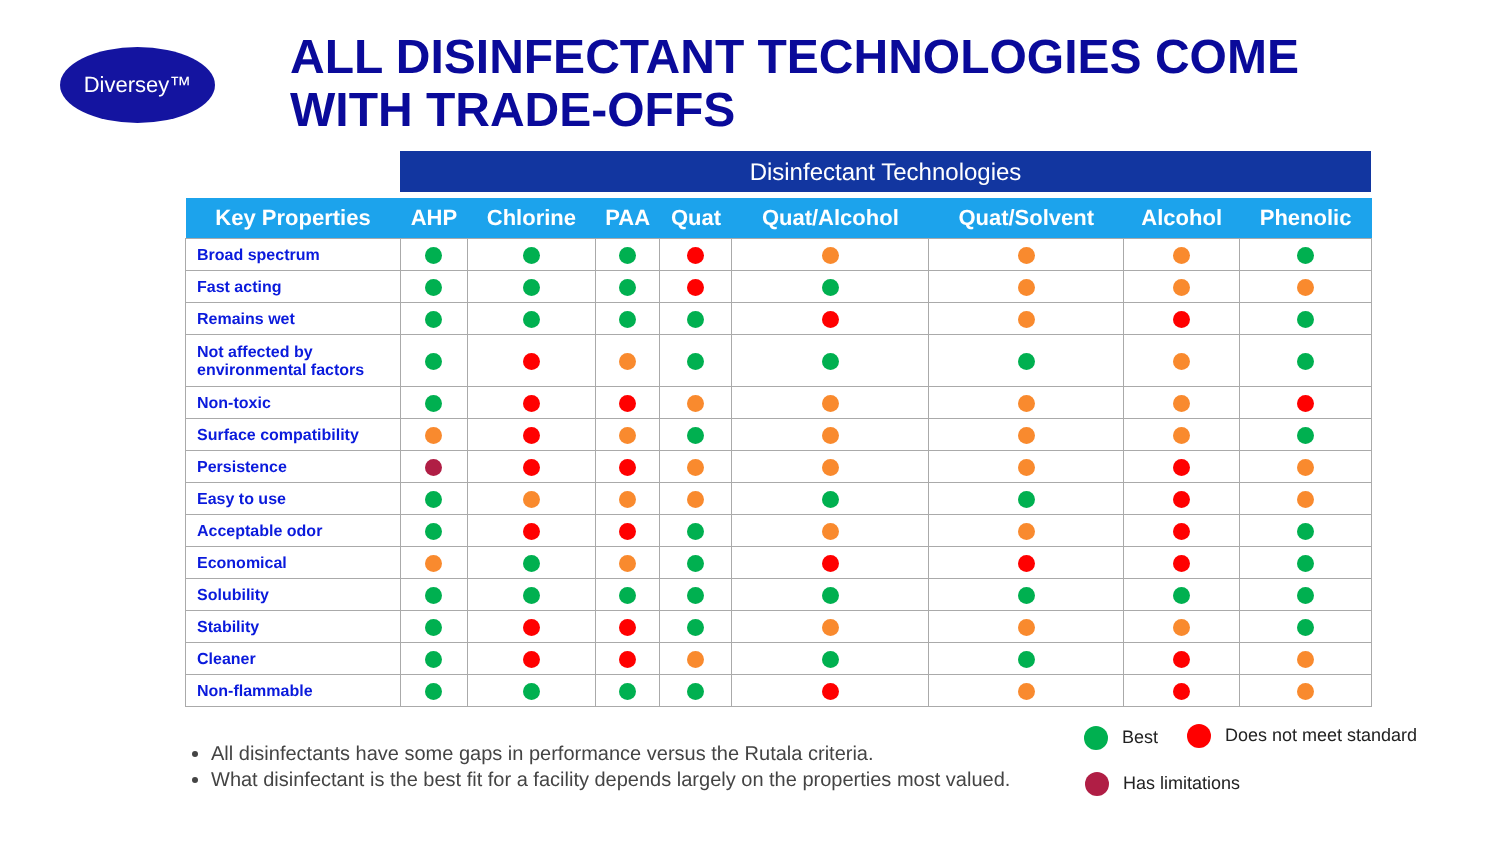Diversey™
ALL DISINFECTANT TECHNOLOGIES COME
WITH TRADE-OFFS
Disinfectant Technologies
| Key Properties | AHP | Chlorine | PAA | Quat | Quat/Alcohol | Quat/Solvent | Alcohol | Phenolic |
| --- | --- | --- | --- | --- | --- | --- | --- | --- |
| Broad spectrum | | | | | | | | |
| Fast acting | | | | | | | | |
| Remains wet | | | | | | | | |
| Not affected by environmental factors | | | | | | | | |
| Non-toxic | | | | | | | | |
| Surface compatibility | | | | | | | | |
| Persistence | | | | | | | | |
| Easy to use | | | | | | | | |
| Acceptable odor | | | | | | | | |
| Economical | | | | | | | | |
| Solubility | | | | | | | | |
| Stability | | | | | | | | |
| Cleaner | | | | | | | | |
| Non-flammable | | | | | | | | |
All disinfectants have some gaps in performance versus the Rutala criteria.
What disinfectant is the best fit for a facility depends largely on the properties most valued.
Best Does not meet standard
Has limitations